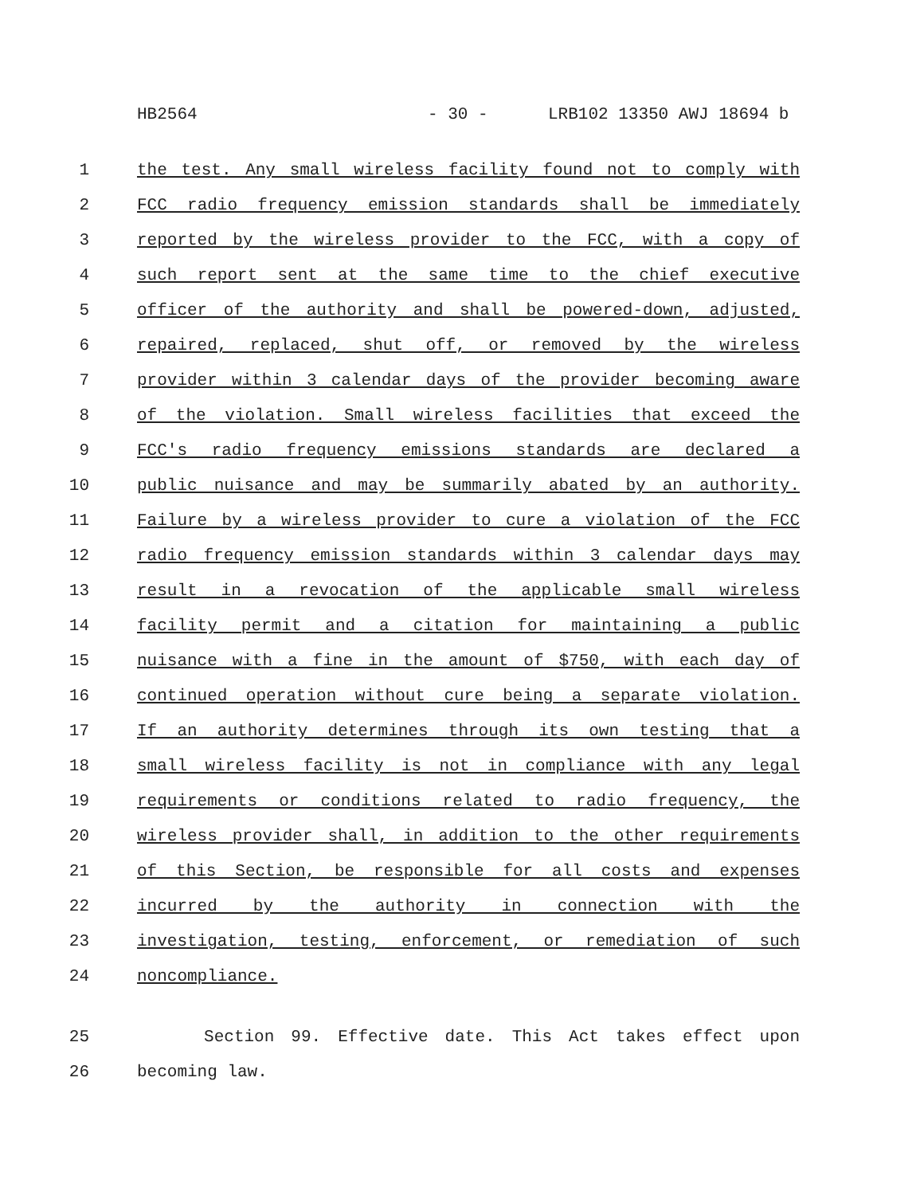HB2564 - 30 - LRB102 13350 AWJ 18694 b
1 the test. Any small wireless facility found not to comply with
2 FCC radio frequency emission standards shall be immediately
3 reported by the wireless provider to the FCC, with a copy of
4 such report sent at the same time to the chief executive
5 officer of the authority and shall be powered-down, adjusted,
6 repaired, replaced, shut off, or removed by the wireless
7 provider within 3 calendar days of the provider becoming aware
8 of the violation. Small wireless facilities that exceed the
9 FCC's radio frequency emissions standards are declared a
10 public nuisance and may be summarily abated by an authority.
11 Failure by a wireless provider to cure a violation of the FCC
12 radio frequency emission standards within 3 calendar days may
13 result in a revocation of the applicable small wireless
14 facility permit and a citation for maintaining a public
15 nuisance with a fine in the amount of $750, with each day of
16 continued operation without cure being a separate violation.
17 If an authority determines through its own testing that a
18 small wireless facility is not in compliance with any legal
19 requirements or conditions related to radio frequency, the
20 wireless provider shall, in addition to the other requirements
21 of this Section, be responsible for all costs and expenses
22 incurred by the authority in connection with the
23 investigation, testing, enforcement, or remediation of such
24 noncompliance.
25 Section 99. Effective date. This Act takes effect upon
26 becoming law.